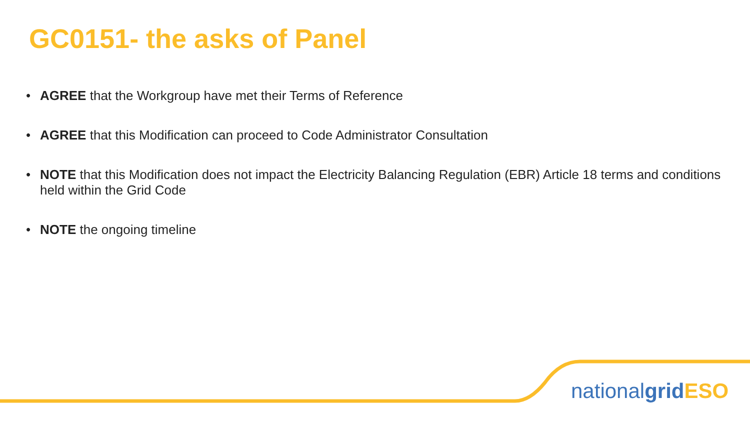GC0151- the asks of Panel
• AGREE that the Workgroup have met their Terms of Reference
• AGREE that this Modification can proceed to Code Administrator Consultation
• NOTE that this Modification does not impact the Electricity Balancing Regulation (EBR) Article 18 terms and conditions held within the Grid Code
• NOTE the ongoing timeline
nationalgrid ESO